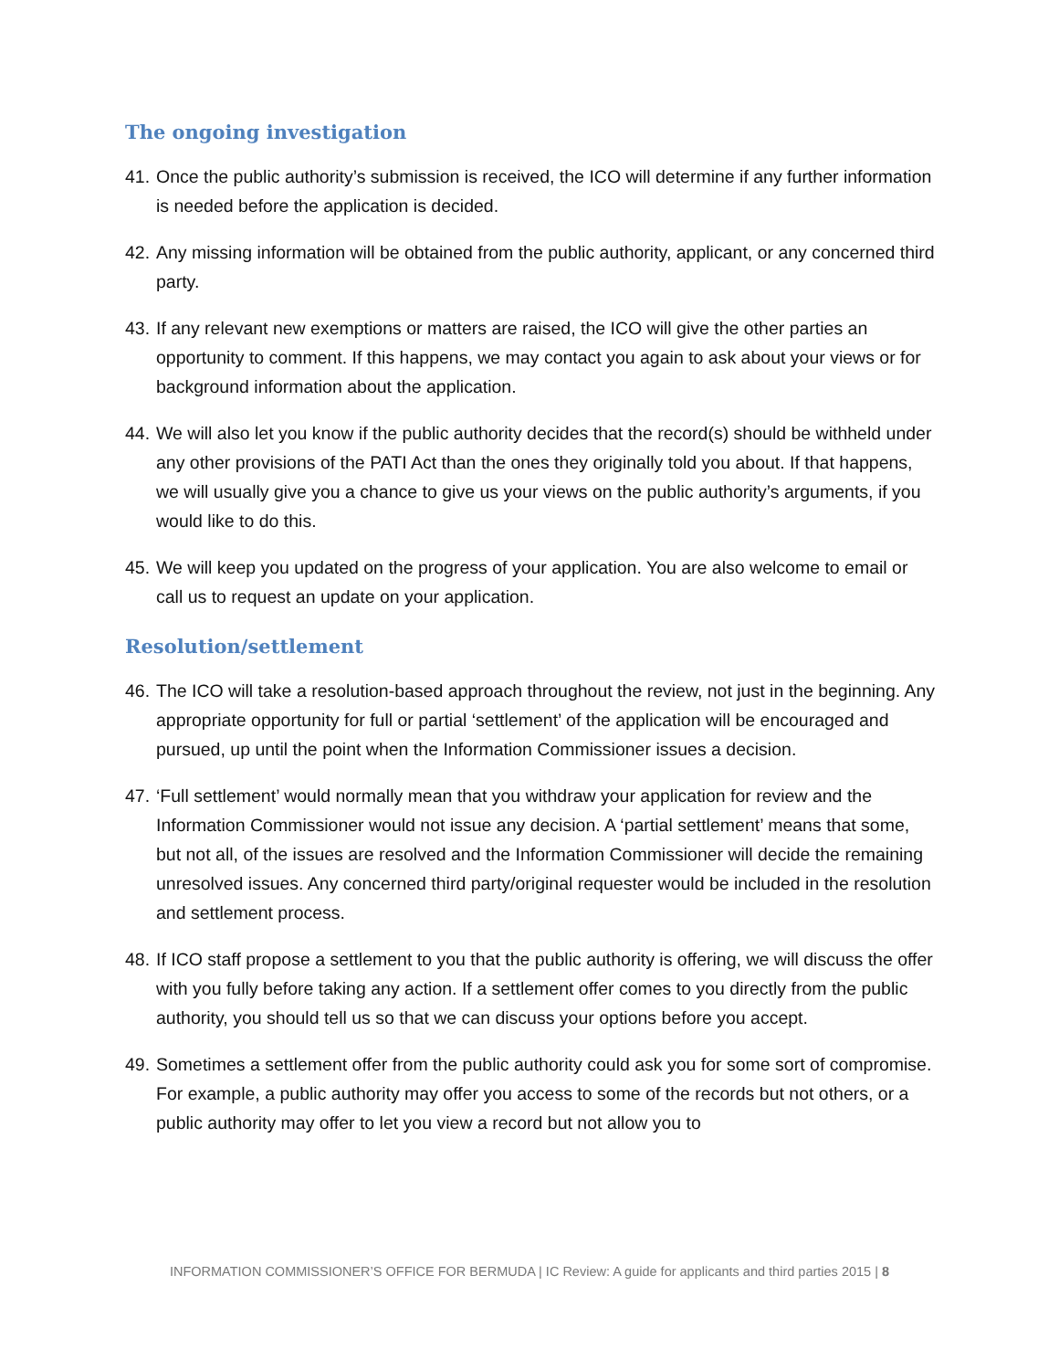The ongoing investigation
41. Once the public authority’s submission is received, the ICO will determine if any further information is needed before the application is decided.
42. Any missing information will be obtained from the public authority, applicant, or any concerned third party.
43. If any relevant new exemptions or matters are raised, the ICO will give the other parties an opportunity to comment. If this happens, we may contact you again to ask about your views or for background information about the application.
44. We will also let you know if the public authority decides that the record(s) should be withheld under any other provisions of the PATI Act than the ones they originally told you about. If that happens, we will usually give you a chance to give us your views on the public authority’s arguments, if you would like to do this.
45. We will keep you updated on the progress of your application. You are also welcome to email or call us to request an update on your application.
Resolution/settlement
46. The ICO will take a resolution-based approach throughout the review, not just in the beginning. Any appropriate opportunity for full or partial ‘settlement’ of the application will be encouraged and pursued, up until the point when the Information Commissioner issues a decision.
47. ‘Full settlement’ would normally mean that you withdraw your application for review and the Information Commissioner would not issue any decision. A ‘partial settlement’ means that some, but not all, of the issues are resolved and the Information Commissioner will decide the remaining unresolved issues. Any concerned third party/original requester would be included in the resolution and settlement process.
48. If ICO staff propose a settlement to you that the public authority is offering, we will discuss the offer with you fully before taking any action. If a settlement offer comes to you directly from the public authority, you should tell us so that we can discuss your options before you accept.
49. Sometimes a settlement offer from the public authority could ask you for some sort of compromise. For example, a public authority may offer you access to some of the records but not others, or a public authority may offer to let you view a record but not allow you to
INFORMATION COMMISSIONER’S OFFICE FOR BERMUDA | IC Review: A guide for applicants and third parties 2015 | 8